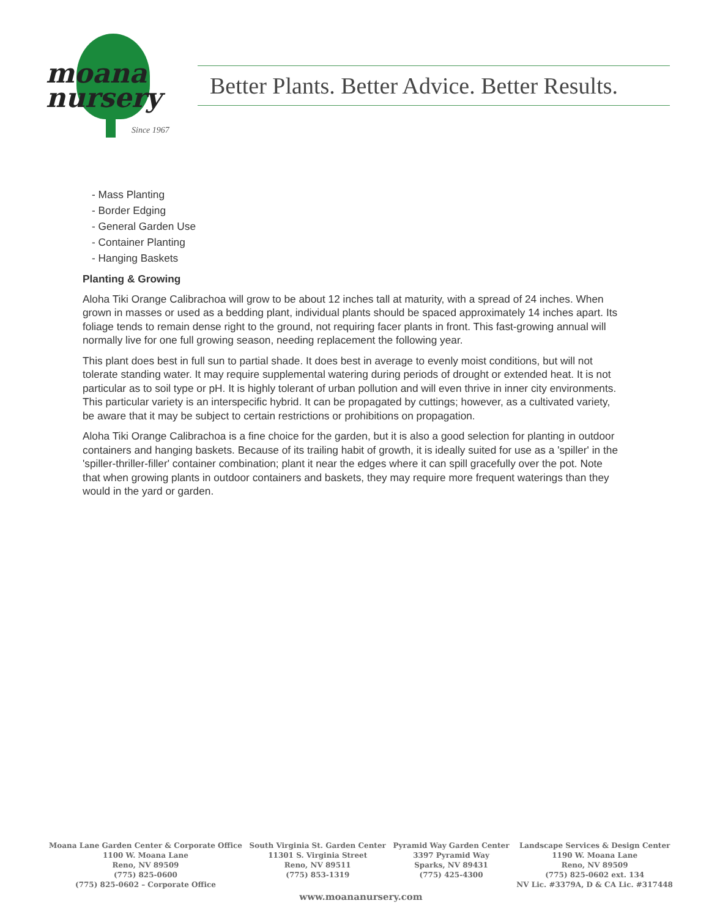moana
nursery
Since 1967
Better Plants. Better Advice. Better Results.
- Mass Planting
- Border Edging
- General Garden Use
- Container Planting
- Hanging Baskets
Planting & Growing
Aloha Tiki Orange Calibrachoa will grow to be about 12 inches tall at maturity, with a spread of 24 inches. When grown in masses or used as a bedding plant, individual plants should be spaced approximately 14 inches apart. Its foliage tends to remain dense right to the ground, not requiring facer plants in front. This fast-growing annual will normally live for one full growing season, needing replacement the following year.
This plant does best in full sun to partial shade. It does best in average to evenly moist conditions, but will not tolerate standing water. It may require supplemental watering during periods of drought or extended heat. It is not particular as to soil type or pH. It is highly tolerant of urban pollution and will even thrive in inner city environments. This particular variety is an interspecific hybrid. It can be propagated by cuttings; however, as a cultivated variety, be aware that it may be subject to certain restrictions or prohibitions on propagation.
Aloha Tiki Orange Calibrachoa is a fine choice for the garden, but it is also a good selection for planting in outdoor containers and hanging baskets. Because of its trailing habit of growth, it is ideally suited for use as a 'spiller' in the 'spiller-thriller-filler' container combination; plant it near the edges where it can spill gracefully over the pot. Note that when growing plants in outdoor containers and baskets, they may require more frequent waterings than they would in the yard or garden.
Moana Lane Garden Center & Corporate Office
1100 W. Moana Lane
Reno, NV 89509
(775) 825-0600
(775) 825-0602 – Corporate Office
South Virginia St. Garden Center
11301 S. Virginia Street
Reno, NV 89511
(775) 853-1319
Pyramid Way Garden Center
3397 Pyramid Way
Sparks, NV 89431
(775) 425-4300
Landscape Services & Design Center
1190 W. Moana Lane
Reno, NV 89509
(775) 825-0602 ext. 134
NV Lic. #3379A, D & CA Lic. #317448
www.moananursery.com